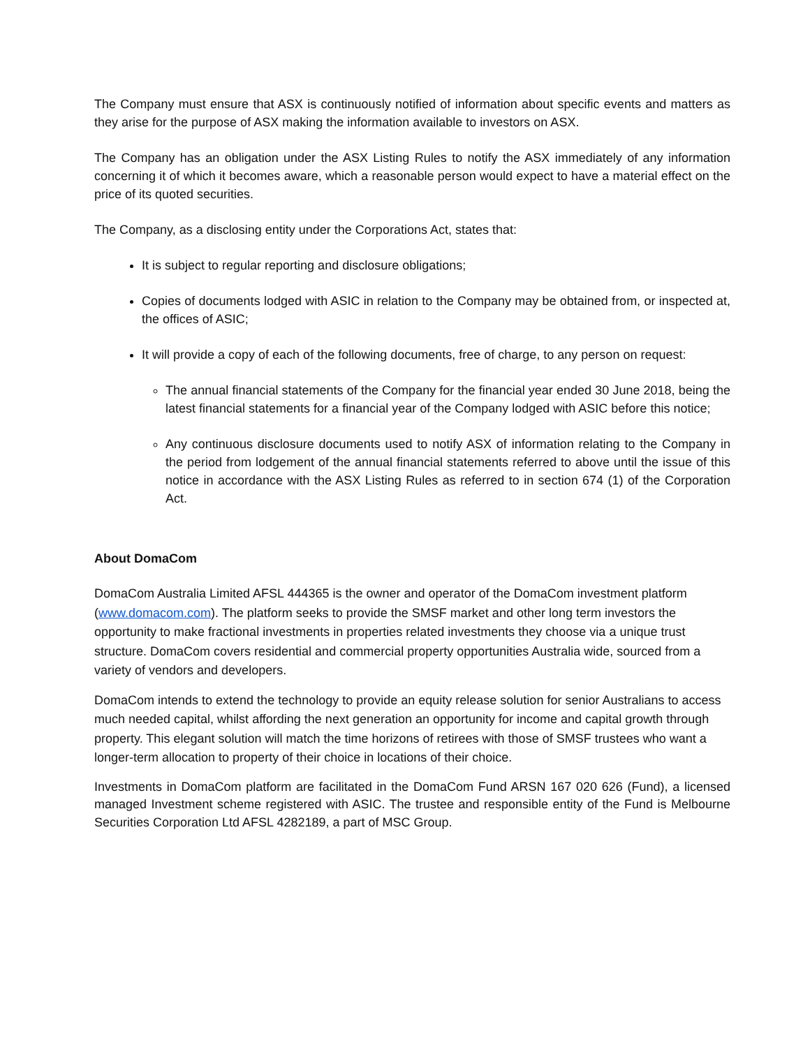The Company must ensure that ASX is continuously notified of information about specific events and matters as they arise for the purpose of ASX making the information available to investors on ASX.
The Company has an obligation under the ASX Listing Rules to notify the ASX immediately of any information concerning it of which it becomes aware, which a reasonable person would expect to have a material effect on the price of its quoted securities.
The Company, as a disclosing entity under the Corporations Act, states that:
It is subject to regular reporting and disclosure obligations;
Copies of documents lodged with ASIC in relation to the Company may be obtained from, or inspected at, the offices of ASIC;
It will provide a copy of each of the following documents, free of charge, to any person on request:
The annual financial statements of the Company for the financial year ended 30 June 2018, being the latest financial statements for a financial year of the Company lodged with ASIC before this notice;
Any continuous disclosure documents used to notify ASX of information relating to the Company in the period from lodgement of the annual financial statements referred to above until the issue of this notice in accordance with the ASX Listing Rules as referred to in section 674 (1) of the Corporation Act.
About DomaCom
DomaCom Australia Limited AFSL 444365 is the owner and operator of the DomaCom investment platform (www.domacom.com). The platform seeks to provide the SMSF market and other long term investors the opportunity to make fractional investments in properties related investments they choose via a unique trust structure. DomaCom covers residential and commercial property opportunities Australia wide, sourced from a variety of vendors and developers.
DomaCom intends to extend the technology to provide an equity release solution for senior Australians to access much needed capital, whilst affording the next generation an opportunity for income and capital growth through property. This elegant solution will match the time horizons of retirees with those of SMSF trustees who want a longer-term allocation to property of their choice in locations of their choice.
Investments in DomaCom platform are facilitated in the DomaCom Fund ARSN 167 020 626 (Fund), a licensed managed Investment scheme registered with ASIC. The trustee and responsible entity of the Fund is Melbourne Securities Corporation Ltd AFSL 4282189, a part of MSC Group.